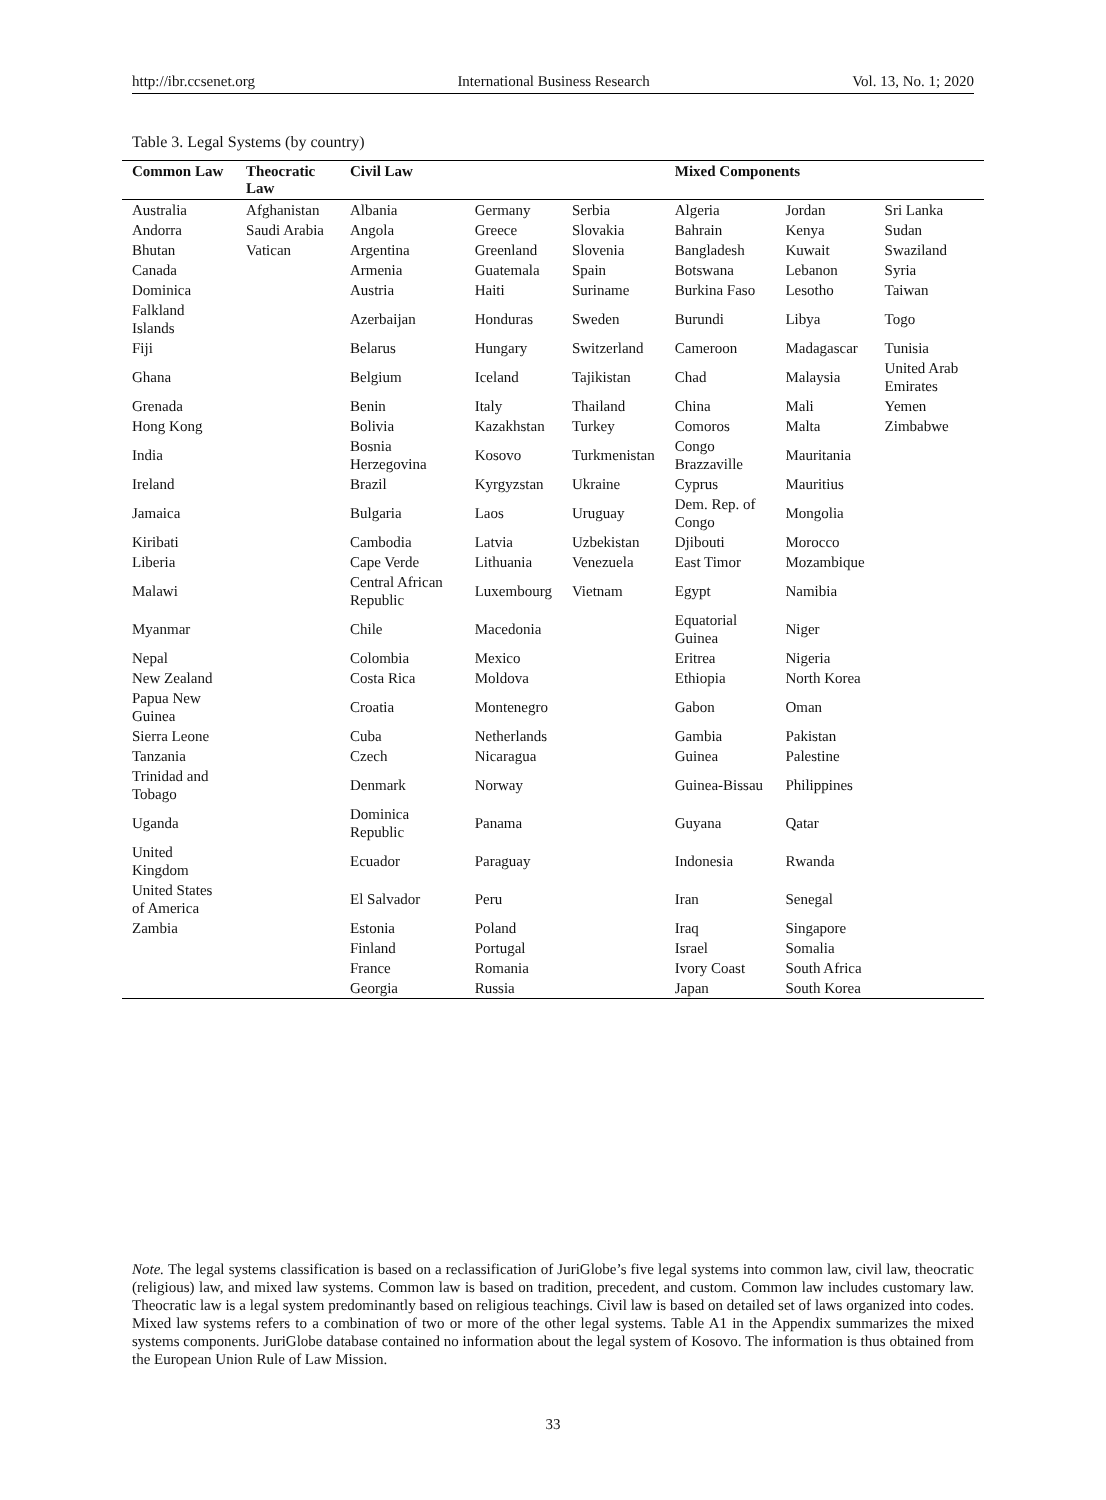http://ibr.ccsenet.org International Business Research Vol. 13, No. 1; 2020
Table 3. Legal Systems (by country)
| Common Law | Theocratic Law | Civil Law | | | Mixed Components | | |
| --- | --- | --- | --- | --- | --- | --- | --- |
| Australia | Afghanistan | Albania | Germany | Serbia | Algeria | Jordan | Sri Lanka |
| Andorra | Saudi Arabia | Angola | Greece | Slovakia | Bahrain | Kenya | Sudan |
| Bhutan | Vatican | Argentina | Greenland | Slovenia | Bangladesh | Kuwait | Swaziland |
| Canada | | Armenia | Guatemala | Spain | Botswana | Lebanon | Syria |
| Dominica | | Austria | Haiti | Suriname | Burkina Faso | Lesotho | Taiwan |
| Falkland Islands | | Azerbaijan | Honduras | Sweden | Burundi | Libya | Togo |
| Fiji | | Belarus | Hungary | Switzerland | Cameroon | Madagascar | Tunisia |
| Ghana | | Belgium | Iceland | Tajikistan | Chad | Malaysia | United Arab Emirates |
| Grenada | | Benin | Italy | Thailand | China | Mali | Yemen |
| Hong Kong | | Bolivia | Kazakhstan | Turkey | Comoros | Malta | Zimbabwe |
| India | | Bosnia Herzegovina | Kosovo | Turkmenistan | Congo Brazzaville | Mauritania | |
| Ireland | | Brazil | Kyrgyzstan | Ukraine | Cyprus | Mauritius | |
| Jamaica | | Bulgaria | Laos | Uruguay | Dem. Rep. of Congo | Mongolia | |
| Kiribati | | Cambodia | Latvia | Uzbekistan | Djibouti | Morocco | |
| Liberia | | Cape Verde | Lithuania | Venezuela | East Timor | Mozambique | |
| Malawi | | Central African Republic | Luxembourg | Vietnam | Egypt | Namibia | |
| Myanmar | | Chile | Macedonia | | Equatorial Guinea | Niger | |
| Nepal | | Colombia | Mexico | | Eritrea | Nigeria | |
| New Zealand | | Costa Rica | Moldova | | Ethiopia | North Korea | |
| Papua New Guinea | | Croatia | Montenegro | | Gabon | Oman | |
| Sierra Leone | | Cuba | Netherlands | | Gambia | Pakistan | |
| Tanzania | | Czech | Nicaragua | | Guinea | Palestine | |
| Trinidad and Tobago | | Denmark | Norway | | Guinea-Bissau | Philippines | |
| Uganda | | Dominica Republic | Panama | | Guyana | Qatar | |
| United Kingdom | | Ecuador | Paraguay | | Indonesia | Rwanda | |
| United States of America | | El Salvador | Peru | | Iran | Senegal | |
| Zambia | | Estonia | Poland | | Iraq | Singapore | |
| | | Finland | Portugal | | Israel | Somalia | |
| | | France | Romania | | Ivory Coast | South Africa | |
| | | Georgia | Russia | | Japan | South Korea | |
Note. The legal systems classification is based on a reclassification of JuriGlobe’s five legal systems into common law, civil law, theocratic (religious) law, and mixed law systems. Common law is based on tradition, precedent, and custom. Common law includes customary law. Theocratic law is a legal system predominantly based on religious teachings. Civil law is based on detailed set of laws organized into codes. Mixed law systems refers to a combination of two or more of the other legal systems. Table A1 in the Appendix summarizes the mixed systems components. JuriGlobe database contained no information about the legal system of Kosovo. The information is thus obtained from the European Union Rule of Law Mission.
33